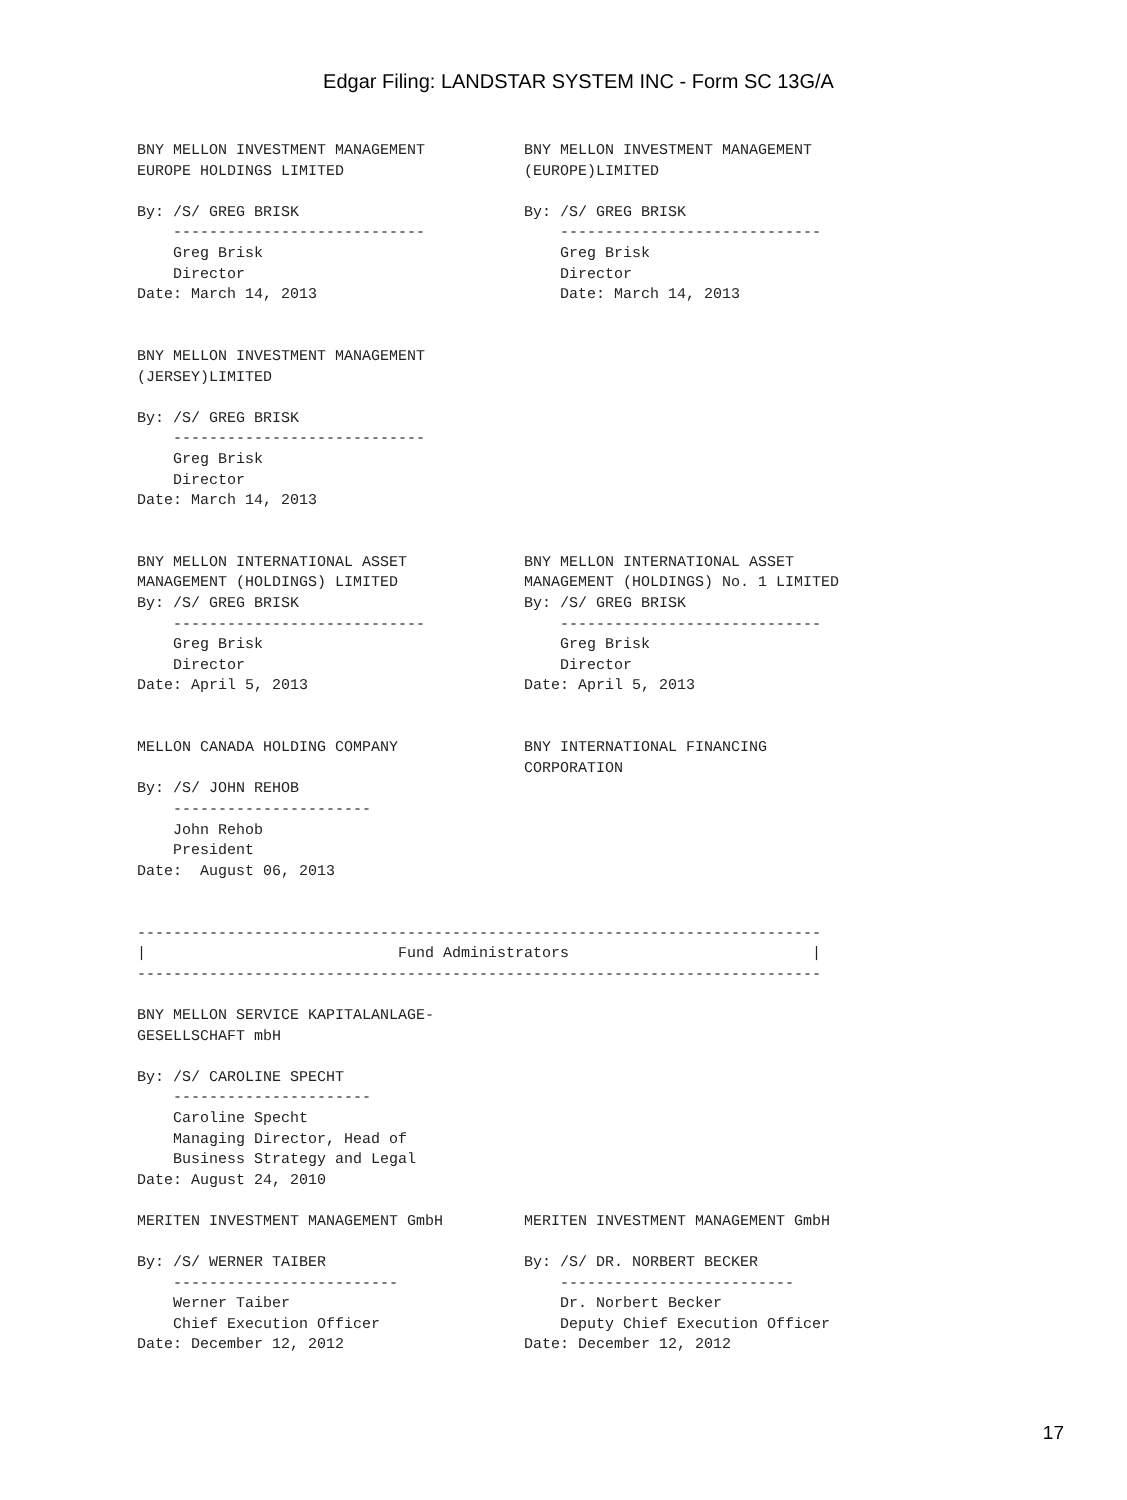Edgar Filing: LANDSTAR SYSTEM INC - Form SC 13G/A
BNY MELLON INVESTMENT MANAGEMENT           BNY MELLON INVESTMENT MANAGEMENT
EUROPE HOLDINGS LIMITED                    (EUROPE)LIMITED

By: /S/ GREG BRISK                         By: /S/ GREG BRISK
    ----------------------------               -----------------------------
    Greg Brisk                                 Greg Brisk
    Director                                   Director
Date: March 14, 2013                           Date: March 14, 2013


BNY MELLON INVESTMENT MANAGEMENT
(JERSEY)LIMITED

By: /S/ GREG BRISK
    ----------------------------
    Greg Brisk
    Director
Date: March 14, 2013


BNY MELLON INTERNATIONAL ASSET             BNY MELLON INTERNATIONAL ASSET
MANAGEMENT (HOLDINGS) LIMITED              MANAGEMENT (HOLDINGS) No. 1 LIMITED
By: /S/ GREG BRISK                         By: /S/ GREG BRISK
    ----------------------------               -----------------------------
    Greg Brisk                                 Greg Brisk
    Director                                   Director
Date: April 5, 2013                        Date: April 5, 2013


MELLON CANADA HOLDING COMPANY              BNY INTERNATIONAL FINANCING
                                           CORPORATION
By: /S/ JOHN REHOB
    ----------------------
    John Rehob
    President
Date:  August 06, 2013


----------------------------------------------------------------------------
|                            Fund Administrators                           |
----------------------------------------------------------------------------

BNY MELLON SERVICE KAPITALANLAGE-
GESELLSCHAFT mbH

By: /S/ CAROLINE SPECHT
    ----------------------
    Caroline Specht
    Managing Director, Head of
    Business Strategy and Legal
Date: August 24, 2010

MERITEN INVESTMENT MANAGEMENT GmbH         MERITEN INVESTMENT MANAGEMENT GmbH

By: /S/ WERNER TAIBER                      By: /S/ DR. NORBERT BECKER
    -------------------------                  --------------------------
    Werner Taiber                              Dr. Norbert Becker
    Chief Execution Officer                    Deputy Chief Execution Officer
Date: December 12, 2012                    Date: December 12, 2012
17